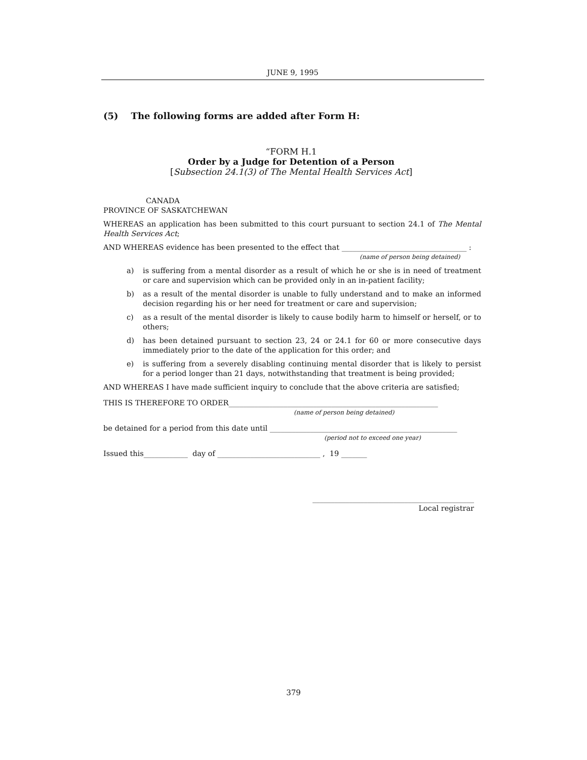JUNE 9, 1995
(5) The following forms are added after Form H:
“FORM H.1
Order by a Judge for Detention of a Person
[Subsection 24.1(3) of The Mental Health Services Act]
CANADA
PROVINCE OF SASKATCHEWAN
WHEREAS an application has been submitted to this court pursuant to section 24.1 of The Mental Health Services Act;
AND WHEREAS evidence has been presented to the effect that __________________________________ :
(name of person being detained)
a) is suffering from a mental disorder as a result of which he or she is in need of treatment or care and supervision which can be provided only in an in-patient facility;
b) as a result of the mental disorder is unable to fully understand and to make an informed decision regarding his or her need for treatment or care and supervision;
c) as a result of the mental disorder is likely to cause bodily harm to himself or herself, or to others;
d) has been detained pursuant to section 23, 24 or 24.1 for 60 or more consecutive days immediately prior to the date of the application for this order; and
e) is suffering from a severely disabling continuing mental disorder that is likely to persist for a period longer than 21 days, notwithstanding that treatment is being provided;
AND WHEREAS I have made sufficient inquiry to conclude that the above criteria are satisfied;
THIS IS THEREFORE TO ORDER_________________________________________________________
(name of person being detained)
be detained for a period from this date until ___________________________________________________
(period not to exceed one year)
Issued this____________ day of ____________________________ , 19 _______
____________________________________________
Local registrar
379